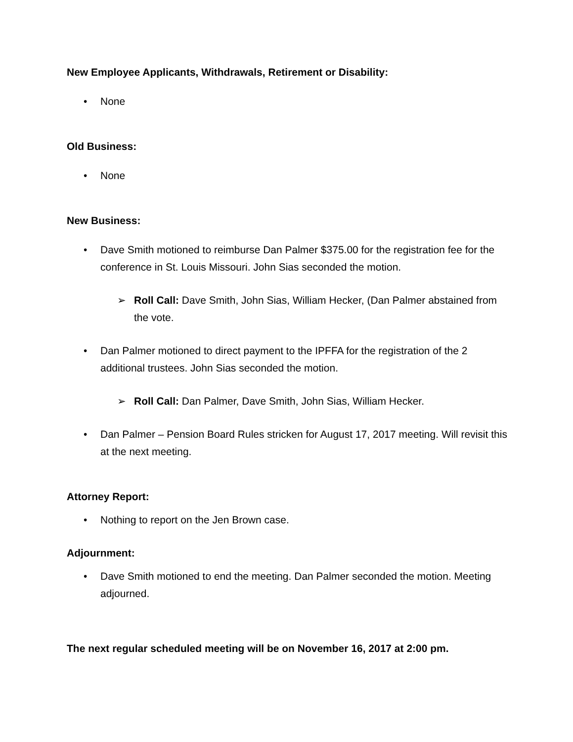New Employee Applicants, Withdrawals, Retirement or Disability:
• None
Old Business:
• None
New Business:
• Dave Smith motioned to reimburse Dan Palmer $375.00 for the registration fee for the conference in St. Louis Missouri. John Sias seconded the motion.
➢ Roll Call: Dave Smith, John Sias, William Hecker, (Dan Palmer abstained from the vote.
• Dan Palmer motioned to direct payment to the IPFFA for the registration of the 2 additional trustees. John Sias seconded the motion.
➢ Roll Call: Dan Palmer, Dave Smith, John Sias, William Hecker.
• Dan Palmer – Pension Board Rules stricken for August 17, 2017 meeting. Will revisit this at the next meeting.
Attorney Report:
• Nothing to report on the Jen Brown case.
Adjournment:
• Dave Smith motioned to end the meeting. Dan Palmer seconded the motion. Meeting adjourned.
The next regular scheduled meeting will be on November 16, 2017 at 2:00 pm.